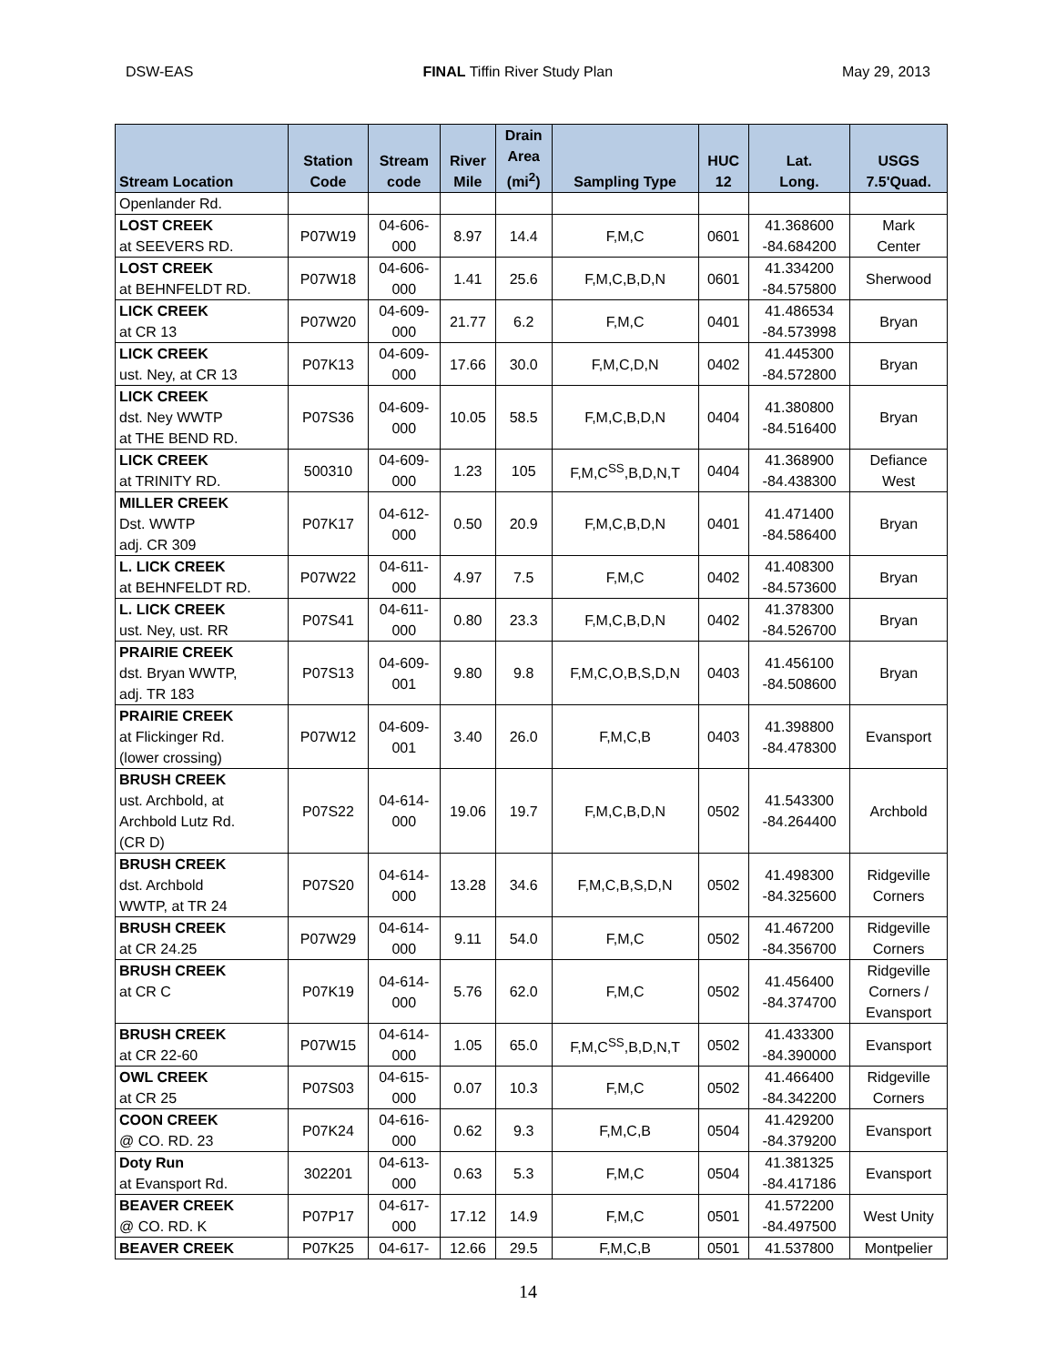DSW-EAS FINAL Tiffin River Study Plan May 29, 2013
| Stream Location | Station Code | Stream code | River Mile | Drain Area (mi<sup>2</sup>) | Sampling Type | HUC 12 | Lat. Long. | USGS 7.5'Quad. |
| --- | --- | --- | --- | --- | --- | --- | --- | --- |
| Openlander Rd. | | | | | | | | |
| LOST CREEK at SEEVERS RD. | P07W19 | 04-606- 000 | 8.97 | 14.4 | F,M,C | 0601 | 41.368600 -84.684200 | Mark Center |
| LOST CREEK at BEHNFELDT RD. | P07W18 | 04-606- 000 | 1.41 | 25.6 | F,M,C,B,D,N | 0601 | 41.334200 -84.575800 | Sherwood |
| LICK CREEK at CR 13 | P07W20 | 04-609- 000 | 21.77 | 6.2 | F,M,C | 0401 | 41.486534 -84.573998 | Bryan |
| LICK CREEK ust. Ney, at CR 13 | P07K13 | 04-609- 000 | 17.66 | 30.0 | F,M,C,D,N | 0402 | 41.445300 -84.572800 | Bryan |
| LICK CREEK dst. Ney WWTP at THE BEND RD. | P07S36 | 04-609- 000 | 10.05 | 58.5 | F,M,C,B,D,N | 0404 | 41.380800 -84.516400 | Bryan |
| LICK CREEK at TRINITY RD. | 500310 | 04-609- 000 | 1.23 | 105 | F,M,C<sup>SS</sup>,B,D,N,T | 0404 | 41.368900 -84.438300 | Defiance West |
| MILLER CREEK Dst. WWTP adj. CR 309 | P07K17 | 04-612- 000 | 0.50 | 20.9 | F,M,C,B,D,N | 0401 | 41.471400 -84.586400 | Bryan |
| L. LICK CREEK at BEHNFELDT RD. | P07W22 | 04-611- 000 | 4.97 | 7.5 | F,M,C | 0402 | 41.408300 -84.573600 | Bryan |
| L. LICK CREEK ust. Ney, ust. RR | P07S41 | 04-611- 000 | 0.80 | 23.3 | F,M,C,B,D,N | 0402 | 41.378300 -84.526700 | Bryan |
| PRAIRIE CREEK dst. Bryan WWTP, adj. TR 183 | P07S13 | 04-609- 001 | 9.80 | 9.8 | F,M,C,O,B,S,D,N | 0403 | 41.456100 -84.508600 | Bryan |
| PRAIRIE CREEK at Flickinger Rd. (lower crossing) | P07W12 | 04-609- 001 | 3.40 | 26.0 | F,M,C,B | 0403 | 41.398800 -84.478300 | Evansport |
| BRUSH CREEK ust. Archbold, at Archbold Lutz Rd. (CR D) | P07S22 | 04-614- 000 | 19.06 | 19.7 | F,M,C,B,D,N | 0502 | 41.543300 -84.264400 | Archbold |
| BRUSH CREEK dst. Archbold WWTP, at TR 24 | P07S20 | 04-614- 000 | 13.28 | 34.6 | F,M,C,B,S,D,N | 0502 | 41.498300 -84.325600 | Ridgeville Corners |
| BRUSH CREEK at CR 24.25 | P07W29 | 04-614- 000 | 9.11 | 54.0 | F,M,C | 0502 | 41.467200 -84.356700 | Ridgeville Corners |
| BRUSH CREEK at CR C | P07K19 | 04-614- 000 | 5.76 | 62.0 | F,M,C | 0502 | 41.456400 -84.374700 | Ridgeville Corners / Evansport |
| BRUSH CREEK at CR 22-60 | P07W15 | 04-614- 000 | 1.05 | 65.0 | F,M,C<sup>SS</sup>,B,D,N,T | 0502 | 41.433300 -84.390000 | Evansport |
| OWL CREEK at CR 25 | P07S03 | 04-615- 000 | 0.07 | 10.3 | F,M,C | 0502 | 41.466400 -84.342200 | Ridgeville Corners |
| COON CREEK @ CO. RD. 23 | P07K24 | 04-616- 000 | 0.62 | 9.3 | F,M,C,B | 0504 | 41.429200 -84.379200 | Evansport |
| Doty Run at Evansport Rd. | 302201 | 04-613- 000 | 0.63 | 5.3 | F,M,C | 0504 | 41.381325 -84.417186 | Evansport |
| BEAVER CREEK @ CO. RD. K | P07P17 | 04-617- 000 | 17.12 | 14.9 | F,M,C | 0501 | 41.572200 -84.497500 | West Unity |
| BEAVER CREEK | P07K25 | 04-617- | 12.66 | 29.5 | F,M,C,B | 0501 | 41.537800 | Montpelier |
14